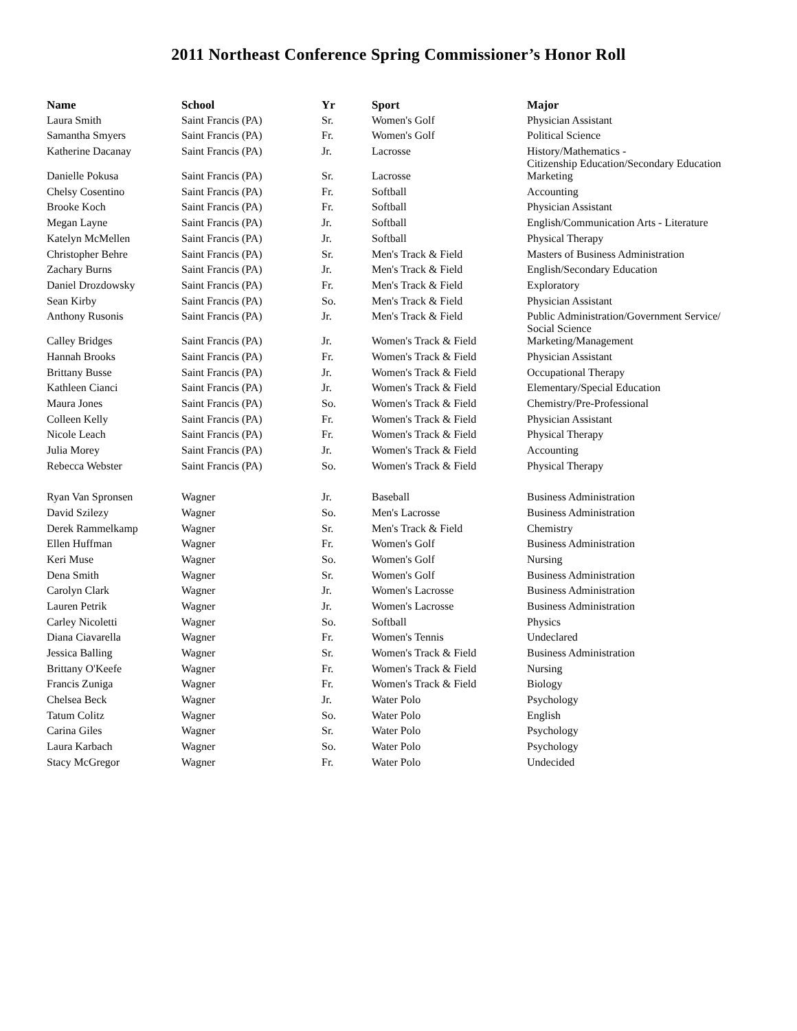2011 Northeast Conference Spring Commissioner’s Honor Roll
| Name | School | Yr | Sport | Major |
| --- | --- | --- | --- | --- |
| Laura Smith | Saint Francis (PA) | Sr. | Women's Golf | Physician Assistant |
| Samantha Smyers | Saint Francis (PA) | Fr. | Women's Golf | Political Science |
| Katherine Dacanay | Saint Francis (PA) | Jr. | Lacrosse | History/Mathematics - Citizenship Education/Secondary Education |
| Danielle Pokusa | Saint Francis (PA) | Sr. | Lacrosse | Marketing |
| Chelsy Cosentino | Saint Francis (PA) | Fr. | Softball | Accounting |
| Brooke Koch | Saint Francis (PA) | Fr. | Softball | Physician Assistant |
| Megan Layne | Saint Francis (PA) | Jr. | Softball | English/Communication Arts - Literature |
| Katelyn McMellen | Saint Francis (PA) | Jr. | Softball | Physical Therapy |
| Christopher Behre | Saint Francis (PA) | Sr. | Men's Track & Field | Masters of Business Administration |
| Zachary Burns | Saint Francis (PA) | Jr. | Men's Track & Field | English/Secondary Education |
| Daniel Drozdowsky | Saint Francis (PA) | Fr. | Men's Track & Field | Exploratory |
| Sean Kirby | Saint Francis (PA) | So. | Men's Track & Field | Physician Assistant |
| Anthony Rusonis | Saint Francis (PA) | Jr. | Men's Track & Field | Public Administration/Government Service/ Social Science |
| Calley Bridges | Saint Francis (PA) | Jr. | Women's Track & Field | Marketing/Management |
| Hannah Brooks | Saint Francis (PA) | Fr. | Women's Track & Field | Physician Assistant |
| Brittany Busse | Saint Francis (PA) | Jr. | Women's Track & Field | Occupational Therapy |
| Kathleen Cianci | Saint Francis (PA) | Jr. | Women's Track & Field | Elementary/Special Education |
| Maura Jones | Saint Francis (PA) | So. | Women's Track & Field | Chemistry/Pre-Professional |
| Colleen Kelly | Saint Francis (PA) | Fr. | Women's Track & Field | Physician Assistant |
| Nicole Leach | Saint Francis (PA) | Fr. | Women's Track & Field | Physical Therapy |
| Julia Morey | Saint Francis (PA) | Jr. | Women's Track & Field | Accounting |
| Rebecca Webster | Saint Francis (PA) | So. | Women's Track & Field | Physical Therapy |
| Ryan Van Spronsen | Wagner | Jr. | Baseball | Business Administration |
| David Szilezy | Wagner | So. | Men's Lacrosse | Business Administration |
| Derek Rammelkamp | Wagner | Sr. | Men's Track & Field | Chemistry |
| Ellen Huffman | Wagner | Fr. | Women's Golf | Business Administration |
| Keri Muse | Wagner | So. | Women's Golf | Nursing |
| Dena Smith | Wagner | Sr. | Women's Golf | Business Administration |
| Carolyn Clark | Wagner | Jr. | Women's Lacrosse | Business Administration |
| Lauren Petrik | Wagner | Jr. | Women's Lacrosse | Business Administration |
| Carley Nicoletti | Wagner | So. | Softball | Physics |
| Diana Ciavarella | Wagner | Fr. | Women's Tennis | Undeclared |
| Jessica Balling | Wagner | Sr. | Women's Track & Field | Business Administration |
| Brittany O'Keefe | Wagner | Fr. | Women's Track & Field | Nursing |
| Francis Zuniga | Wagner | Fr. | Women's Track & Field | Biology |
| Chelsea Beck | Wagner | Jr. | Water Polo | Psychology |
| Tatum Colitz | Wagner | So. | Water Polo | English |
| Carina Giles | Wagner | Sr. | Water Polo | Psychology |
| Laura Karbach | Wagner | So. | Water Polo | Psychology |
| Stacy McGregor | Wagner | Fr. | Water Polo | Undecided |